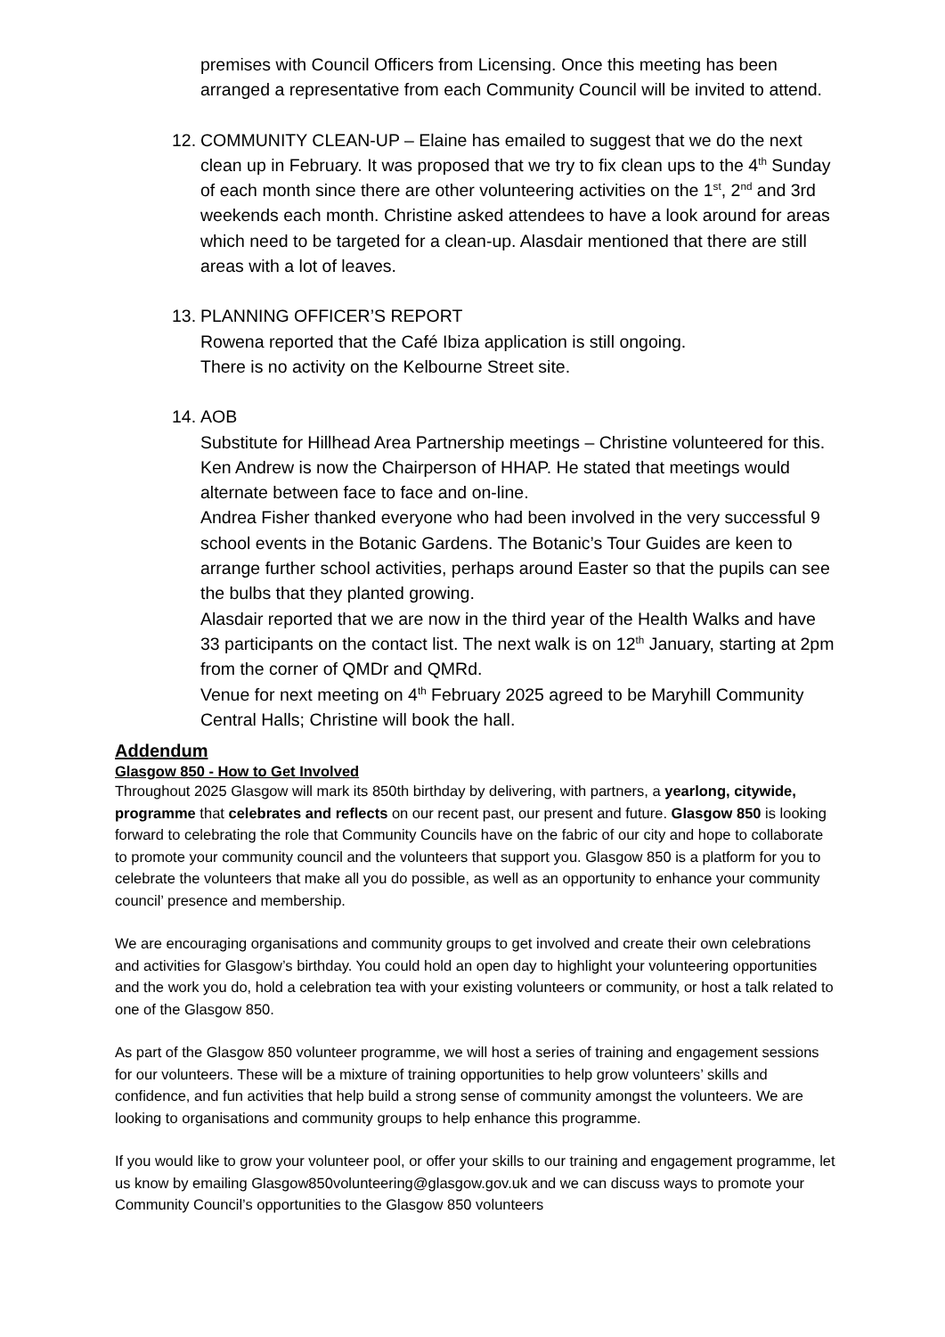premises with Council Officers from Licensing. Once this meeting has been arranged a representative from each Community Council will be invited to attend.
12.
COMMUNITY CLEAN-UP – Elaine has emailed to suggest that we do the next clean up in February. It was proposed that we try to fix clean ups to the 4<sup>th</sup> Sunday of each month since there are other volunteering activities on the 1<sup>st</sup>, 2<sup>nd</sup> and 3rd weekends each month. Christine asked attendees to have a look around for areas which need to be targeted for a clean-up. Alasdair mentioned that there are still areas with a lot of leaves.
13.
PLANNING OFFICER’S REPORT
Rowena reported that the Café Ibiza application is still ongoing.
There is no activity on the Kelbourne Street site.
14.
AOB
Substitute for Hillhead Area Partnership meetings – Christine volunteered for this. Ken Andrew is now the Chairperson of HHAP. He stated that meetings would alternate between face to face and on-line.
Andrea Fisher thanked everyone who had been involved in the very successful 9 school events in the Botanic Gardens. The Botanic’s Tour Guides are keen to arrange further school activities, perhaps around Easter so that the pupils can see the bulbs that they planted growing.
Alasdair reported that we are now in the third year of the Health Walks and have 33 participants on the contact list. The next walk is on 12<sup>th</sup> January, starting at 2pm from the corner of QMDr and QMRd.
Venue for next meeting on 4<sup>th</sup> February 2025 agreed to be Maryhill Community Central Halls; Christine will book the hall.
Addendum
Glasgow 850 - How to Get Involved
Throughout 2025 Glasgow will mark its 850th birthday by delivering, with partners, a yearlong, citywide, programme that celebrates and reflects on our recent past, our present and future. Glasgow 850 is looking forward to celebrating the role that Community Councils have on the fabric of our city and hope to collaborate to promote your community council and the volunteers that support you. Glasgow 850 is a platform for you to celebrate the volunteers that make all you do possible, as well as an opportunity to enhance your community council’ presence and membership.
We are encouraging organisations and community groups to get involved and create their own celebrations and activities for Glasgow’s birthday. You could hold an open day to highlight your volunteering opportunities and the work you do, hold a celebration tea with your existing volunteers or community, or host a talk related to one of the Glasgow 850.
As part of the Glasgow 850 volunteer programme, we will host a series of training and engagement sessions for our volunteers. These will be a mixture of training opportunities to help grow volunteers’ skills and confidence, and fun activities that help build a strong sense of community amongst the volunteers. We are looking to organisations and community groups to help enhance this programme.
If you would like to grow your volunteer pool, or offer your skills to our training and engagement programme, let us know by emailing Glasgow850volunteering@glasgow.gov.uk and we can discuss ways to promote your Community Council’s opportunities to the Glasgow 850 volunteers